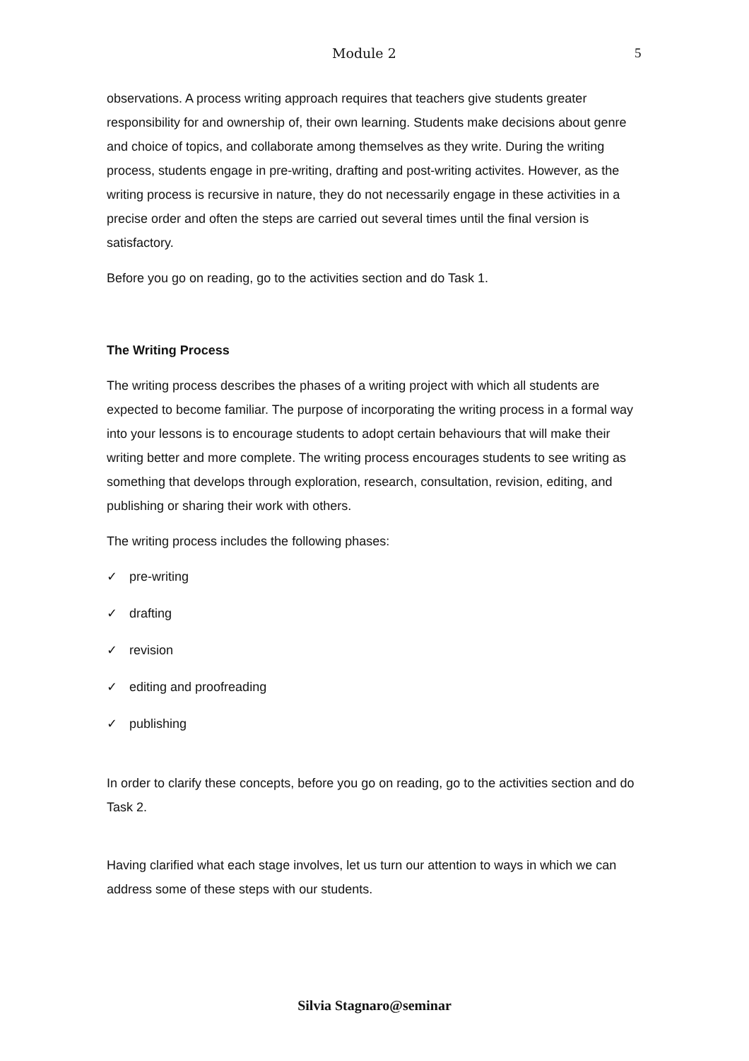Module 2 5
observations. A process writing approach requires that teachers give students greater responsibility for and ownership of, their own learning. Students make decisions about genre and choice of topics, and collaborate among themselves as they write. During the writing process, students engage in pre-writing, drafting and post-writing activites. However, as the writing process is recursive in nature, they do not necessarily engage in these activities in a precise order and often the steps are carried out several times until the final version is satisfactory.
Before you go on reading, go to the activities section and do Task 1.
The Writing Process
The writing process describes the phases of a writing project with which all students are expected to become familiar. The purpose of incorporating the writing process in a formal way into your lessons is to encourage students to adopt certain behaviours that will make their writing better and more complete. The writing process encourages students to see writing as something that develops through exploration, research, consultation, revision, editing, and publishing or sharing their work with others.
The writing process includes the following phases:
✓ pre-writing
✓ drafting
✓ revision
✓ editing and proofreading
✓ publishing
In order to clarify these concepts, before you go on reading, go to the activities section and do Task 2.
Having clarified what each stage involves, let us turn our attention to ways in which we can address some of these steps with our students.
Silvia Stagnaro@seminar